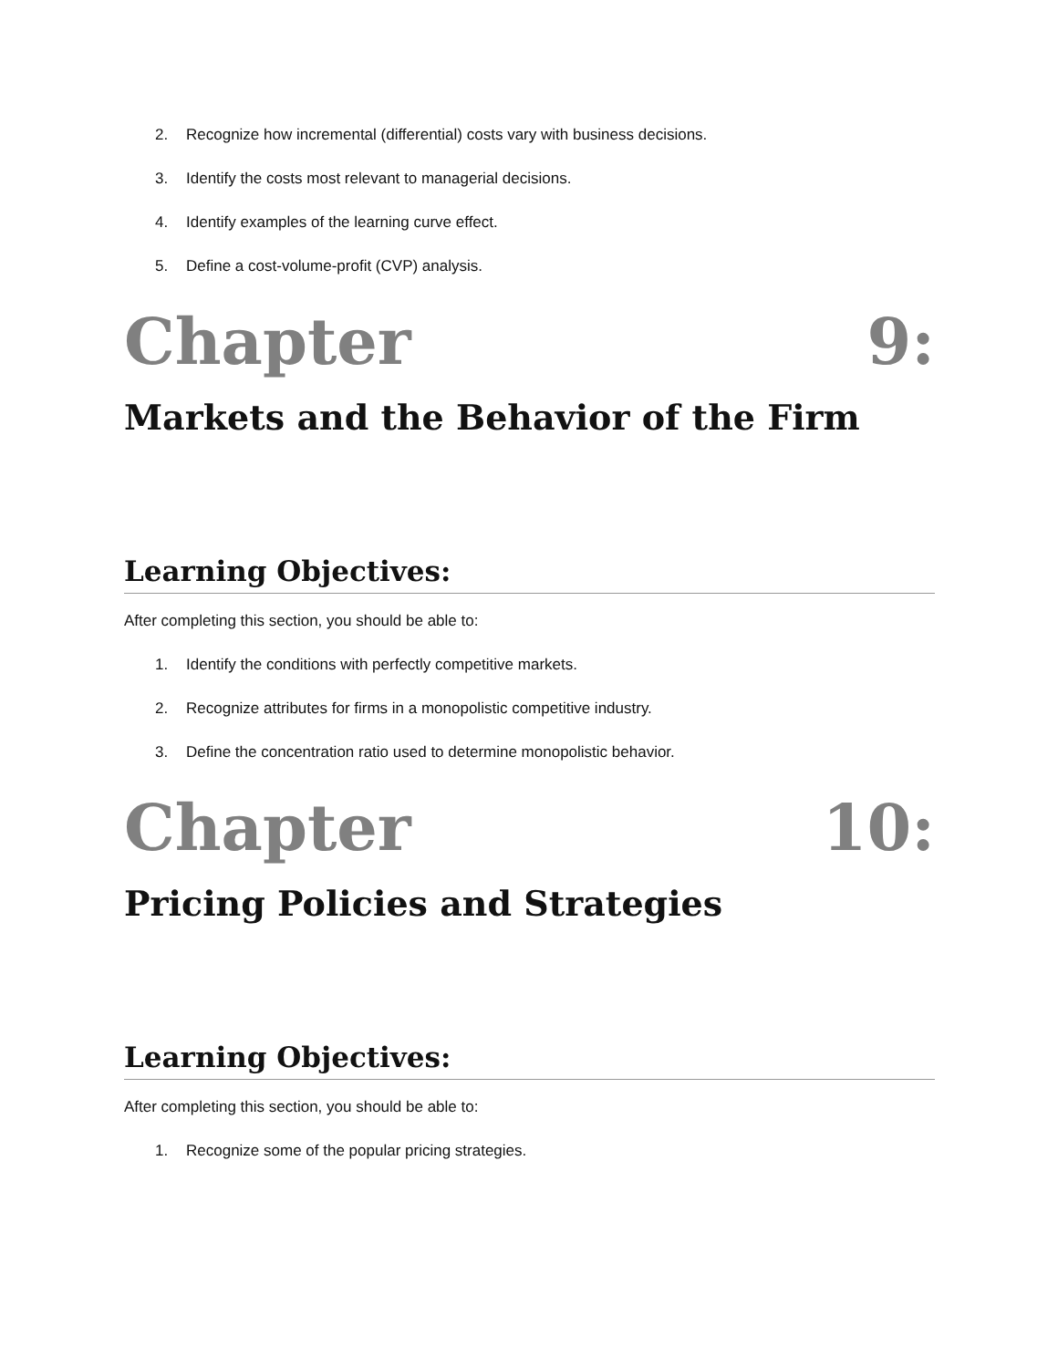2. Recognize how incremental (differential) costs vary with business decisions.
3. Identify the costs most relevant to managerial decisions.
4. Identify examples of the learning curve effect.
5. Define a cost-volume-profit (CVP) analysis.
Chapter 9:
Markets and the Behavior of the Firm
Learning Objectives:
After completing this section, you should be able to:
1. Identify the conditions with perfectly competitive markets.
2. Recognize attributes for firms in a monopolistic competitive industry.
3. Define the concentration ratio used to determine monopolistic behavior.
Chapter 10:
Pricing Policies and Strategies
Learning Objectives:
After completing this section, you should be able to:
1. Recognize some of the popular pricing strategies.